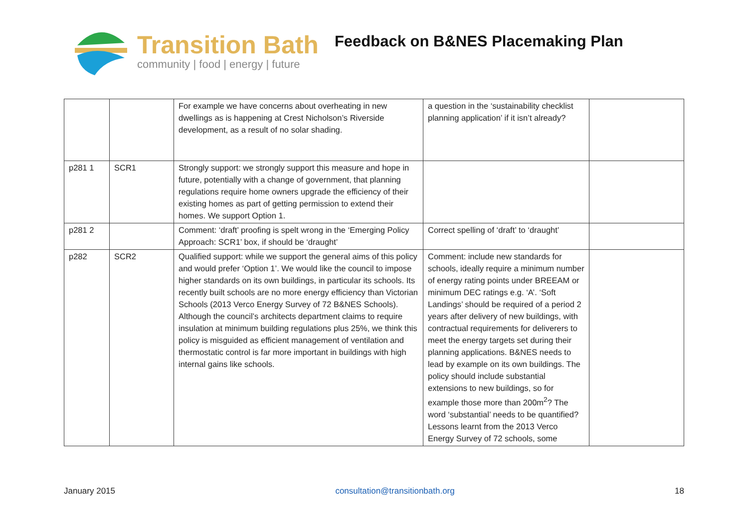Transition Bath
community | food | energy | future
Feedback on B&NES Placemaking Plan
| | | For example we have concerns about overheating in new dwellings as is happening at Crest Nicholson’s Riverside development, as a result of no solar shading. | a question in the ‘sustainability checklist planning application’ if it isn’t already? | |
| p281 1 | SCR1 | Strongly support: we strongly support this measure and hope in future, potentially with a change of government, that planning regulations require home owners upgrade the efficiency of their existing homes as part of getting permission to extend their homes. We support Option 1. | | |
| p281 2 | | Comment: ‘draft’ proofing is spelt wrong in the ‘Emerging Policy Approach: SCR1’ box, if should be ‘draught’ | Correct spelling of ‘draft’ to ‘draught’ | |
| p282 | SCR2 | Qualified support: while we support the general aims of this policy and would prefer ‘Option 1’. We would like the council to impose higher standards on its own buildings, in particular its schools. Its recently built schools are no more energy efficiency than Victorian Schools (2013 Verco Energy Survey of 72 B&NES Schools). Although the council’s architects department claims to require insulation at minimum building regulations plus 25%, we think this policy is misguided as efficient management of ventilation and thermostatic control is far more important in buildings with high internal gains like schools. | Comment: include new standards for schools, ideally require a minimum number of energy rating points under BREEAM or minimum DEC ratings e.g. ‘A’. ‘Soft Landings’ should be required of a period 2 years after delivery of new buildings, with contractual requirements for deliverers to meet the energy targets set during their planning applications. B&NES needs to lead by example on its own buildings. The policy should include substantial extensions to new buildings, so for example those more than 200m<sup>2</sup>? The word ‘substantial’ needs to be quantified? Lessons learnt from the 2013 Verco Energy Survey of 72 schools, some | |
January 2015 consultation@transitionbath.org 18